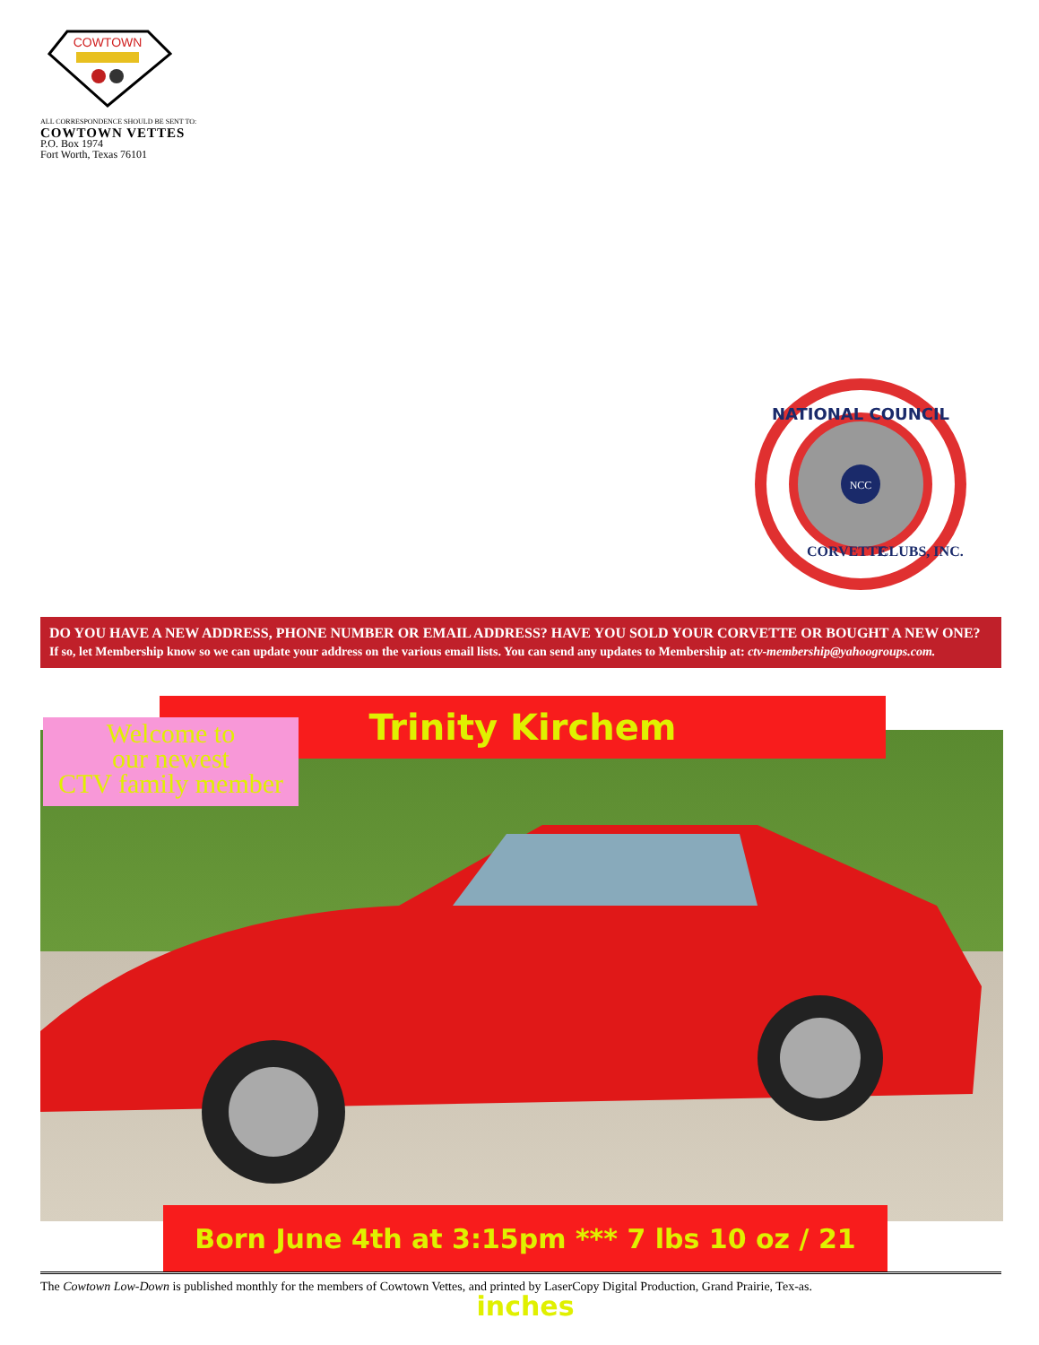COWTOWN
ALL CORRESPONDENCE SHOULD BE SENT TO:
COWTOWN VETTES
P.O. Box 1974
Fort Worth, Texas 76101
NATIONAL COUNCIL
NCC
CORVETTE
CLUBS, INC.
DO YOU HAVE A NEW ADDRESS, PHONE NUMBER OR EMAIL ADDRESS? HAVE YOU SOLD YOUR CORVETTE OR BOUGHT A NEW ONE?
If so, let Membership know so we can update your address on the various email lists. You can send any updates to Membership at: ctv-membership@yahoogroups.com.
Trinity Kirchem
Welcome to
our newest
CTV family member
Born June 4th at 3:15pm *** 7 lbs 10 oz / 21 inches
The Cowtown Low-Down is published monthly for the members of Cowtown Vettes, and printed by LaserCopy Digital Production, Grand Prairie, Tex-as.